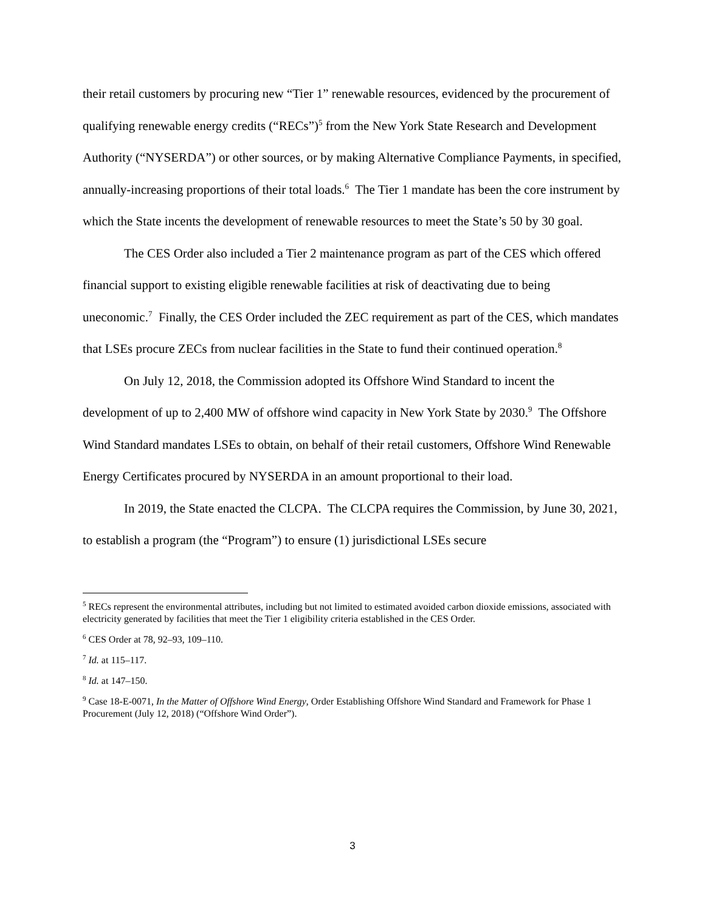their retail customers by procuring new “Tier 1” renewable resources, evidenced by the procurement of qualifying renewable energy credits (“RECs”)<sup>5</sup> from the New York State Research and Development Authority (“NYSERDA”) or other sources, or by making Alternative Compliance Payments, in specified, annually-increasing proportions of their total loads.<sup>6</sup> The Tier 1 mandate has been the core instrument by which the State incents the development of renewable resources to meet the State’s 50 by 30 goal.
The CES Order also included a Tier 2 maintenance program as part of the CES which offered financial support to existing eligible renewable facilities at risk of deactivating due to being uneconomic.<sup>7</sup> Finally, the CES Order included the ZEC requirement as part of the CES, which mandates that LSEs procure ZECs from nuclear facilities in the State to fund their continued operation.<sup>8</sup>
On July 12, 2018, the Commission adopted its Offshore Wind Standard to incent the development of up to 2,400 MW of offshore wind capacity in New York State by 2030.<sup>9</sup> The Offshore Wind Standard mandates LSEs to obtain, on behalf of their retail customers, Offshore Wind Renewable Energy Certificates procured by NYSERDA in an amount proportional to their load.
In 2019, the State enacted the CLCPA. The CLCPA requires the Commission, by June 30, 2021, to establish a program (the “Program”) to ensure (1) jurisdictional LSEs secure
<sup>5</sup> RECs represent the environmental attributes, including but not limited to estimated avoided carbon dioxide emissions, associated with electricity generated by facilities that meet the Tier 1 eligibility criteria established in the CES Order.
<sup>6</sup> CES Order at 78, 92–93, 109–110.
<sup>7</sup> Id. at 115–117.
<sup>8</sup> Id. at 147–150.
<sup>9</sup> Case 18-E-0071, In the Matter of Offshore Wind Energy, Order Establishing Offshore Wind Standard and Framework for Phase 1 Procurement (July 12, 2018) (“Offshore Wind Order”).
3